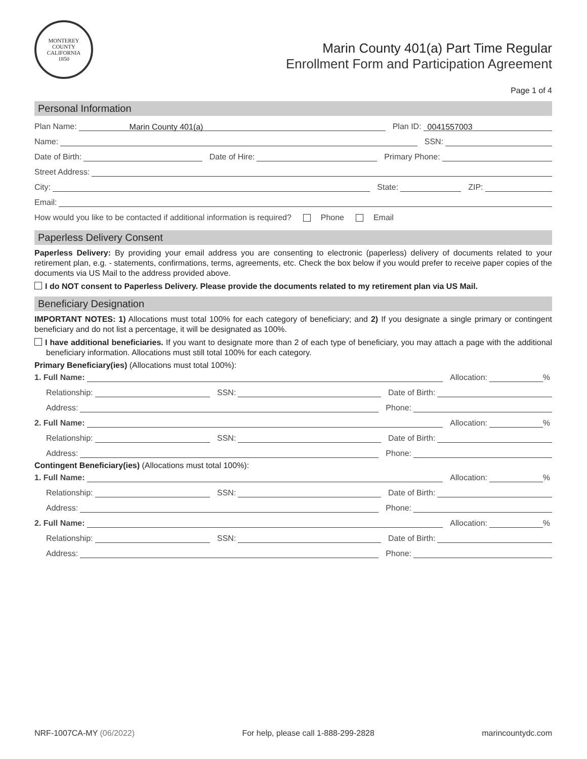MONTEREY COUNTY CALIFORNIA
1850
Marin County 401(a) Part Time Regular
Enrollment Form and Participation Agreement
Page 1 of 4
Personal Information
Plan Name: Marin County 401(a)
Plan ID: 0041557003
Name: SSN:
Date of Birth: Date of Hire: Primary Phone:
Street Address:
City: State: ZIP:
Email:
How would you like to be contacted if additional information is required? Phone Email
Paperless Delivery Consent
Paperless Delivery: By providing your email address you are consenting to electronic (paperless) delivery of documents related to your retirement plan, e.g. - statements, confirmations, terms, agreements, etc. Check the box below if you would prefer to receive paper copies of the documents via US Mail to the address provided above.
I do NOT consent to Paperless Delivery. Please provide the documents related to my retirement plan via US Mail.
Beneficiary Designation
IMPORTANT NOTES: 1) Allocations must total 100% for each category of beneficiary; and 2) If you designate a single primary or contingent beneficiary and do not list a percentage, it will be designated as 100%.
I have additional beneficiaries. If you want to designate more than 2 of each type of beneficiary, you may attach a page with the additional beneficiary information. Allocations must still total 100% for each category.
Primary Beneficiary(ies) (Allocations must total 100%):
1. Full Name: Allocation: %
Relationship: SSN: Date of Birth:
Address: Phone:
2. Full Name: Allocation: %
Relationship: SSN: Date of Birth:
Address: Phone:
Contingent Beneficiary(ies) (Allocations must total 100%):
1. Full Name: Allocation: %
Relationship: SSN: Date of Birth:
Address: Phone:
2. Full Name: Allocation: %
Relationship: SSN: Date of Birth:
Address: Phone:
NRF-1007CA-MY (06/2022) For help, please call 1-888-299-2828 marincountydc.com